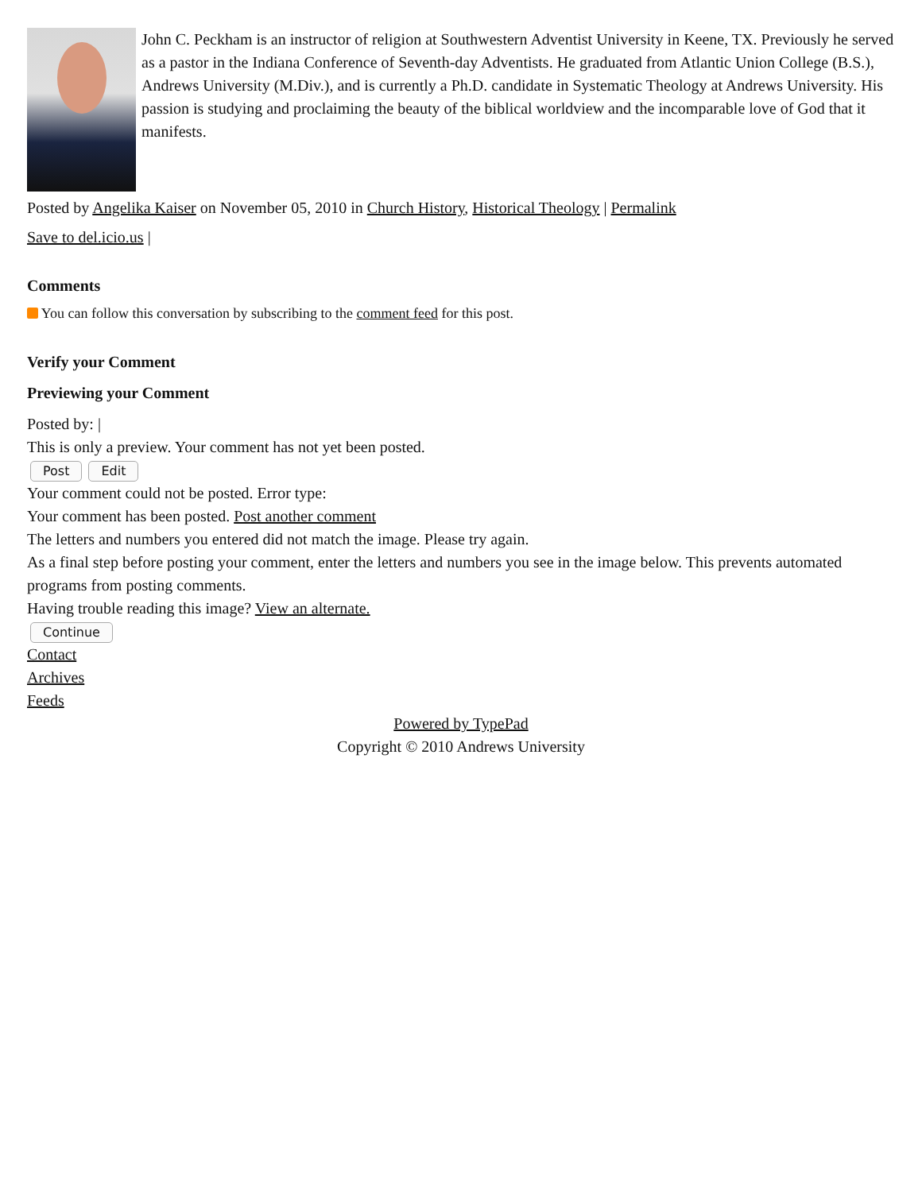John C. Peckham is an instructor of religion at Southwestern Adventist University in Keene, TX. Previously he served as a pastor in the Indiana Conference of Seventh-day Adventists. He graduated from Atlantic Union College (B.S.), Andrews University (M.Div.), and is currently a Ph.D. candidate in Systematic Theology at Andrews University. His passion is studying and proclaiming the beauty of the biblical worldview and the incomparable love of God that it manifests.
Posted by Angelika Kaiser on November 05, 2010 in Church History, Historical Theology | Permalink
Save to del.icio.us |
Comments
You can follow this conversation by subscribing to the comment feed for this post.
Verify your Comment
Previewing your Comment
Posted by: |
This is only a preview. Your comment has not yet been posted.
Post Edit
Your comment could not be posted. Error type:
Your comment has been posted. Post another comment
The letters and numbers you entered did not match the image. Please try again.
As a final step before posting your comment, enter the letters and numbers you see in the image below. This prevents automated programs from posting comments.
Having trouble reading this image? View an alternate.
Continue
Contact
Archives
Feeds
Powered by TypePad
Copyright © 2010 Andrews University